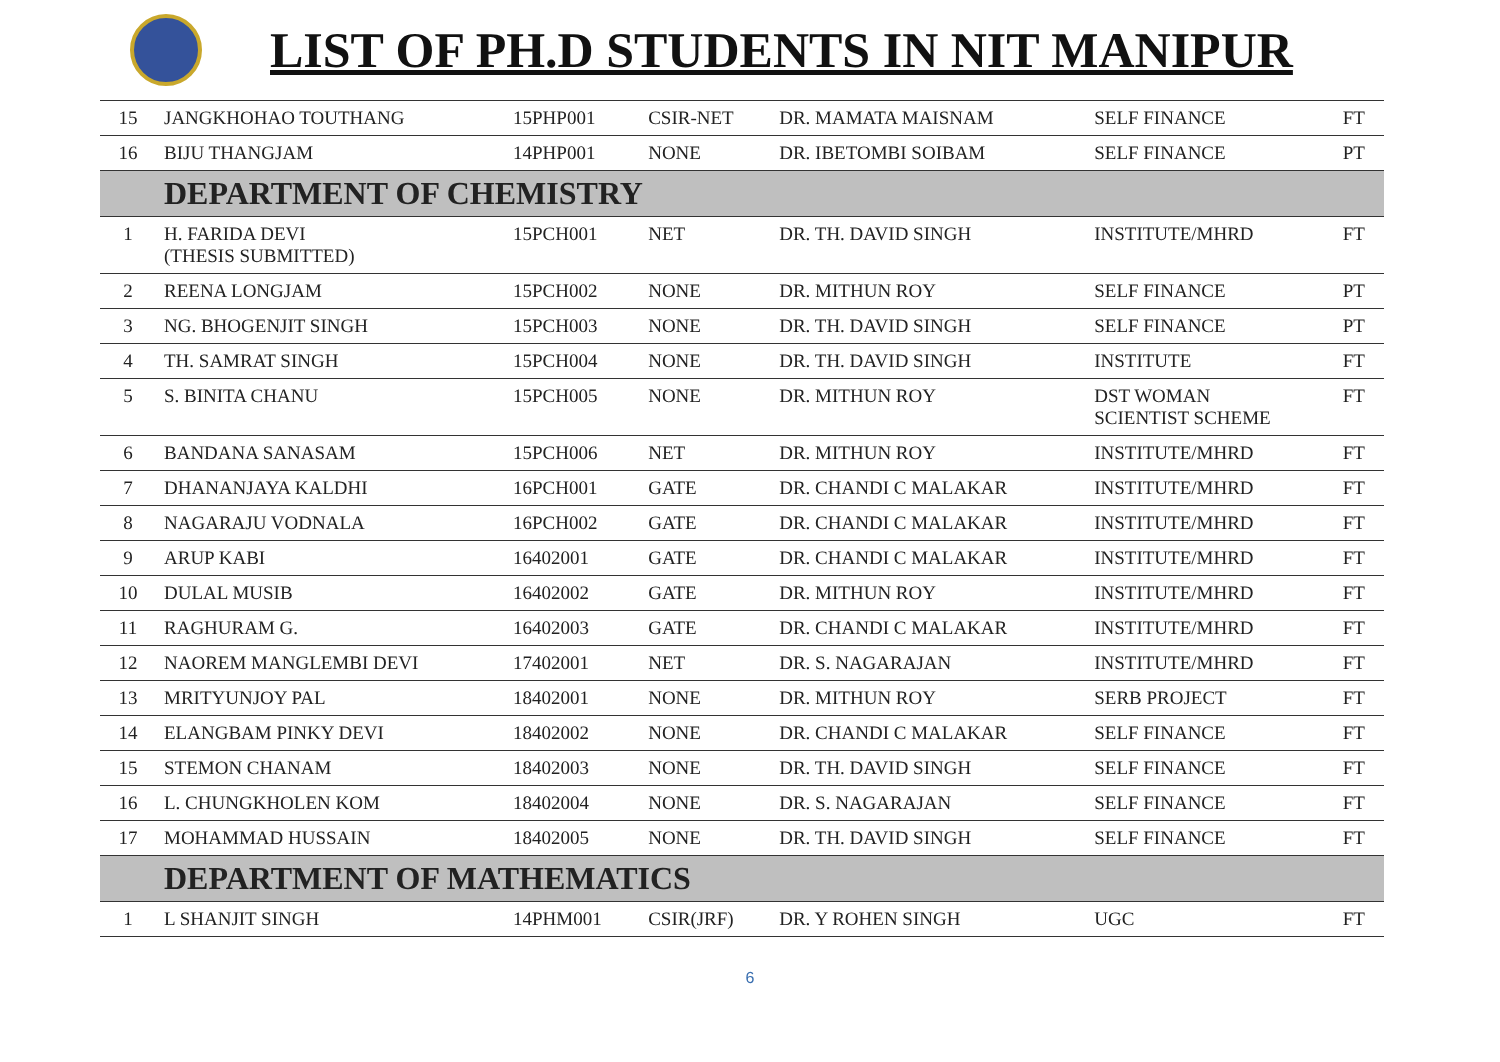LIST OF PH.D STUDENTS IN NIT MANIPUR
| 15 | JANGKHOHAO TOUTHANG | 15PHP001 | CSIR-NET | DR. MAMATA MAISNAM | SELF FINANCE | FT |
| 16 | BIJU THANGJAM | 14PHP001 | NONE | DR. IBETOMBI SOIBAM | SELF FINANCE | PT |
| | DEPARTMENT OF CHEMISTRY | | | | | |
| 1 | H. FARIDA DEVI (THESIS SUBMITTED) | 15PCH001 | NET | DR. TH. DAVID SINGH | INSTITUTE/MHRD | FT |
| 2 | REENA LONGJAM | 15PCH002 | NONE | DR. MITHUN ROY | SELF FINANCE | PT |
| 3 | NG. BHOGENJIT SINGH | 15PCH003 | NONE | DR. TH. DAVID SINGH | SELF FINANCE | PT |
| 4 | TH. SAMRAT SINGH | 15PCH004 | NONE | DR. TH. DAVID SINGH | INSTITUTE | FT |
| 5 | S. BINITA CHANU | 15PCH005 | NONE | DR. MITHUN ROY | DST WOMAN SCIENTIST SCHEME | FT |
| 6 | BANDANA SANASAM | 15PCH006 | NET | DR. MITHUN ROY | INSTITUTE/MHRD | FT |
| 7 | DHANANJAYA KALDHI | 16PCH001 | GATE | DR. CHANDI C MALAKAR | INSTITUTE/MHRD | FT |
| 8 | NAGARAJU VODNALA | 16PCH002 | GATE | DR. CHANDI C MALAKAR | INSTITUTE/MHRD | FT |
| 9 | ARUP KABI | 16402001 | GATE | DR. CHANDI C MALAKAR | INSTITUTE/MHRD | FT |
| 10 | DULAL MUSIB | 16402002 | GATE | DR. MITHUN ROY | INSTITUTE/MHRD | FT |
| 11 | RAGHURAM G. | 16402003 | GATE | DR. CHANDI C MALAKAR | INSTITUTE/MHRD | FT |
| 12 | NAOREM MANGLEMBI DEVI | 17402001 | NET | DR. S. NAGARAJAN | INSTITUTE/MHRD | FT |
| 13 | MRITYUNJOY PAL | 18402001 | NONE | DR. MITHUN ROY | SERB PROJECT | FT |
| 14 | ELANGBAM PINKY DEVI | 18402002 | NONE | DR. CHANDI C MALAKAR | SELF FINANCE | FT |
| 15 | STEMON CHANAM | 18402003 | NONE | DR. TH. DAVID SINGH | SELF FINANCE | FT |
| 16 | L. CHUNGKHOLEN KOM | 18402004 | NONE | DR. S. NAGARAJAN | SELF FINANCE | FT |
| 17 | MOHAMMAD HUSSAIN | 18402005 | NONE | DR. TH. DAVID SINGH | SELF FINANCE | FT |
| | DEPARTMENT OF MATHEMATICS | | | | | |
| 1 | L SHANJIT SINGH | 14PHM001 | CSIR(JRF) | DR. Y ROHEN SINGH | UGC | FT |
6